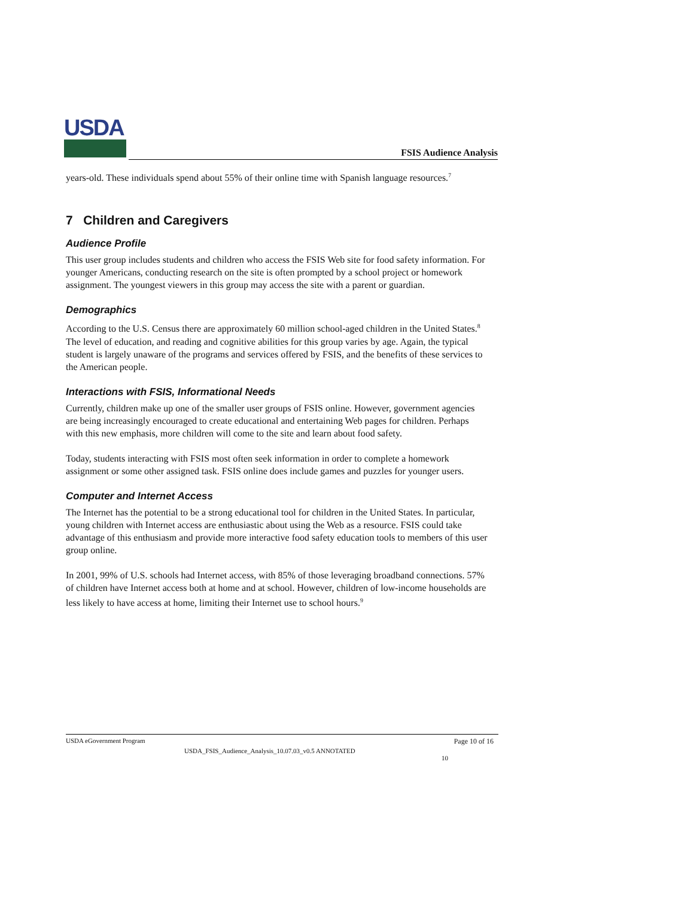USDA
FSIS Audience Analysis
years-old. These individuals spend about 55% of their online time with Spanish language resources.<sup>7</sup>
7 Children and Caregivers
Audience Profile
This user group includes students and children who access the FSIS Web site for food safety information. For younger Americans, conducting research on the site is often prompted by a school project or homework assignment. The youngest viewers in this group may access the site with a parent or guardian.
Demographics
According to the U.S. Census there are approximately 60 million school-aged children in the United States.<sup>8</sup> The level of education, and reading and cognitive abilities for this group varies by age. Again, the typical student is largely unaware of the programs and services offered by FSIS, and the benefits of these services to the American people.
Interactions with FSIS, Informational Needs
Currently, children make up one of the smaller user groups of FSIS online. However, government agencies are being increasingly encouraged to create educational and entertaining Web pages for children. Perhaps with this new emphasis, more children will come to the site and learn about food safety.
Today, students interacting with FSIS most often seek information in order to complete a homework assignment or some other assigned task. FSIS online does include games and puzzles for younger users.
Computer and Internet Access
The Internet has the potential to be a strong educational tool for children in the United States. In particular, young children with Internet access are enthusiastic about using the Web as a resource. FSIS could take advantage of this enthusiasm and provide more interactive food safety education tools to members of this user group online.
In 2001, 99% of U.S. schools had Internet access, with 85% of those leveraging broadband connections. 57% of children have Internet access both at home and at school. However, children of low-income households are less likely to have access at home, limiting their Internet use to school hours.<sup>9</sup>
USDA eGovernment Program Page 10 of 16
USDA_FSIS_Audience_Analysis_10.07.03_v0.5 ANNOTATED 10